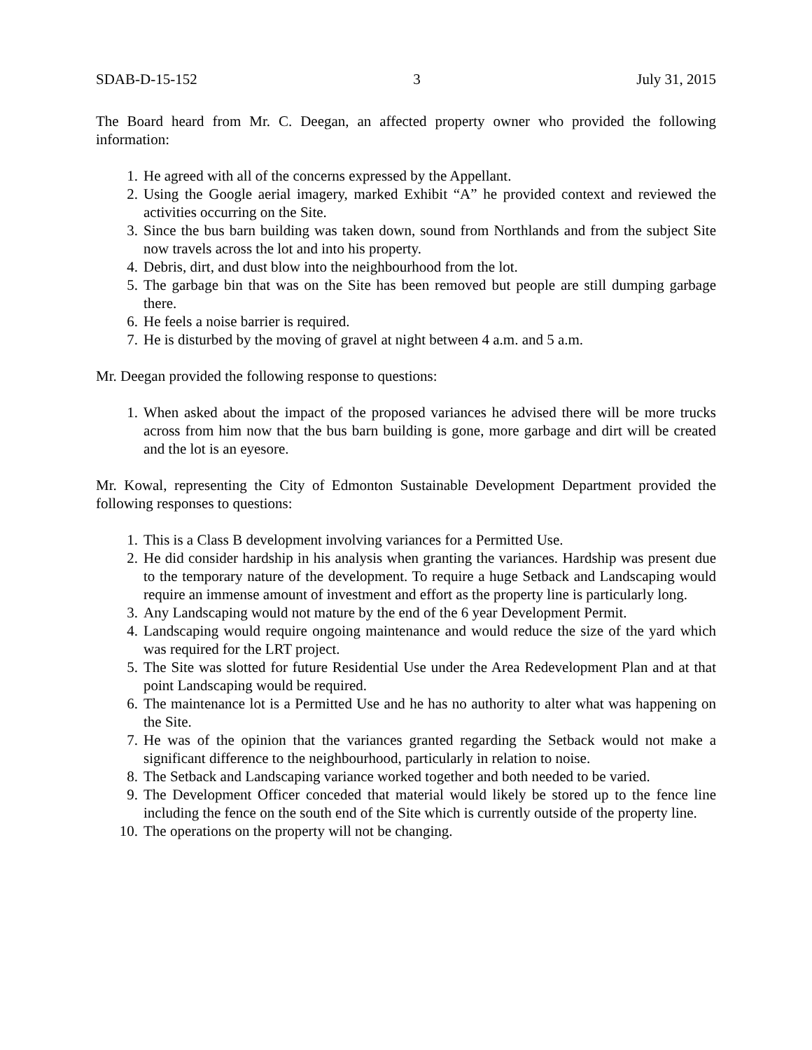SDAB-D-15-152 3 July 31, 2015
The Board heard from Mr. C. Deegan, an affected property owner who provided the following information:
1. He agreed with all of the concerns expressed by the Appellant.
2. Using the Google aerial imagery, marked Exhibit “A” he provided context and reviewed the activities occurring on the Site.
3. Since the bus barn building was taken down, sound from Northlands and from the subject Site now travels across the lot and into his property.
4. Debris, dirt, and dust blow into the neighbourhood from the lot.
5. The garbage bin that was on the Site has been removed but people are still dumping garbage there.
6. He feels a noise barrier is required.
7. He is disturbed by the moving of gravel at night between 4 a.m. and 5 a.m.
Mr. Deegan provided the following response to questions:
1. When asked about the impact of the proposed variances he advised there will be more trucks across from him now that the bus barn building is gone, more garbage and dirt will be created and the lot is an eyesore.
Mr. Kowal, representing the City of Edmonton Sustainable Development Department provided the following responses to questions:
1. This is a Class B development involving variances for a Permitted Use.
2. He did consider hardship in his analysis when granting the variances. Hardship was present due to the temporary nature of the development. To require a huge Setback and Landscaping would require an immense amount of investment and effort as the property line is particularly long.
3. Any Landscaping would not mature by the end of the 6 year Development Permit.
4. Landscaping would require ongoing maintenance and would reduce the size of the yard which was required for the LRT project.
5. The Site was slotted for future Residential Use under the Area Redevelopment Plan and at that point Landscaping would be required.
6. The maintenance lot is a Permitted Use and he has no authority to alter what was happening on the Site.
7. He was of the opinion that the variances granted regarding the Setback would not make a significant difference to the neighbourhood, particularly in relation to noise.
8. The Setback and Landscaping variance worked together and both needed to be varied.
9. The Development Officer conceded that material would likely be stored up to the fence line including the fence on the south end of the Site which is currently outside of the property line.
10. The operations on the property will not be changing.